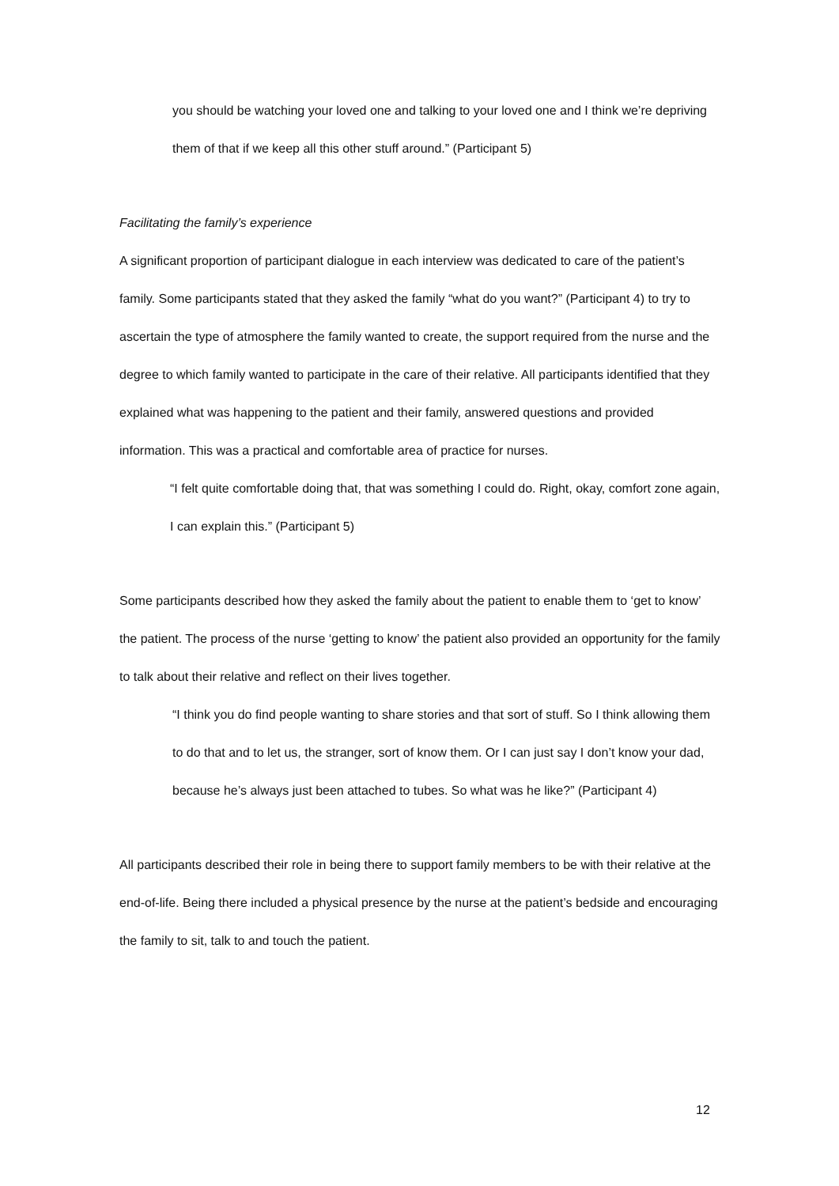you should be watching your loved one and talking to your loved one and I think we’re depriving them of that if we keep all this other stuff around.” (Participant 5)
Facilitating the family’s experience
A significant proportion of participant dialogue in each interview was dedicated to care of the patient’s family. Some participants stated that they asked the family “what do you want?” (Participant 4) to try to ascertain the type of atmosphere the family wanted to create, the support required from the nurse and the degree to which family wanted to participate in the care of their relative. All participants identified that they explained what was happening to the patient and their family, answered questions and provided information. This was a practical and comfortable area of practice for nurses.
“I felt quite comfortable doing that, that was something I could do. Right, okay, comfort zone again, I can explain this.” (Participant 5)
Some participants described how they asked the family about the patient to enable them to ‘get to know’ the patient. The process of the nurse ‘getting to know’ the patient also provided an opportunity for the family to talk about their relative and reflect on their lives together.
“I think you do find people wanting to share stories and that sort of stuff. So I think allowing them to do that and to let us, the stranger, sort of know them. Or I can just say I don’t know your dad, because he’s always just been attached to tubes. So what was he like?” (Participant 4)
All participants described their role in being there to support family members to be with their relative at the end-of-life. Being there included a physical presence by the nurse at the patient’s bedside and encouraging the family to sit, talk to and touch the patient.
12